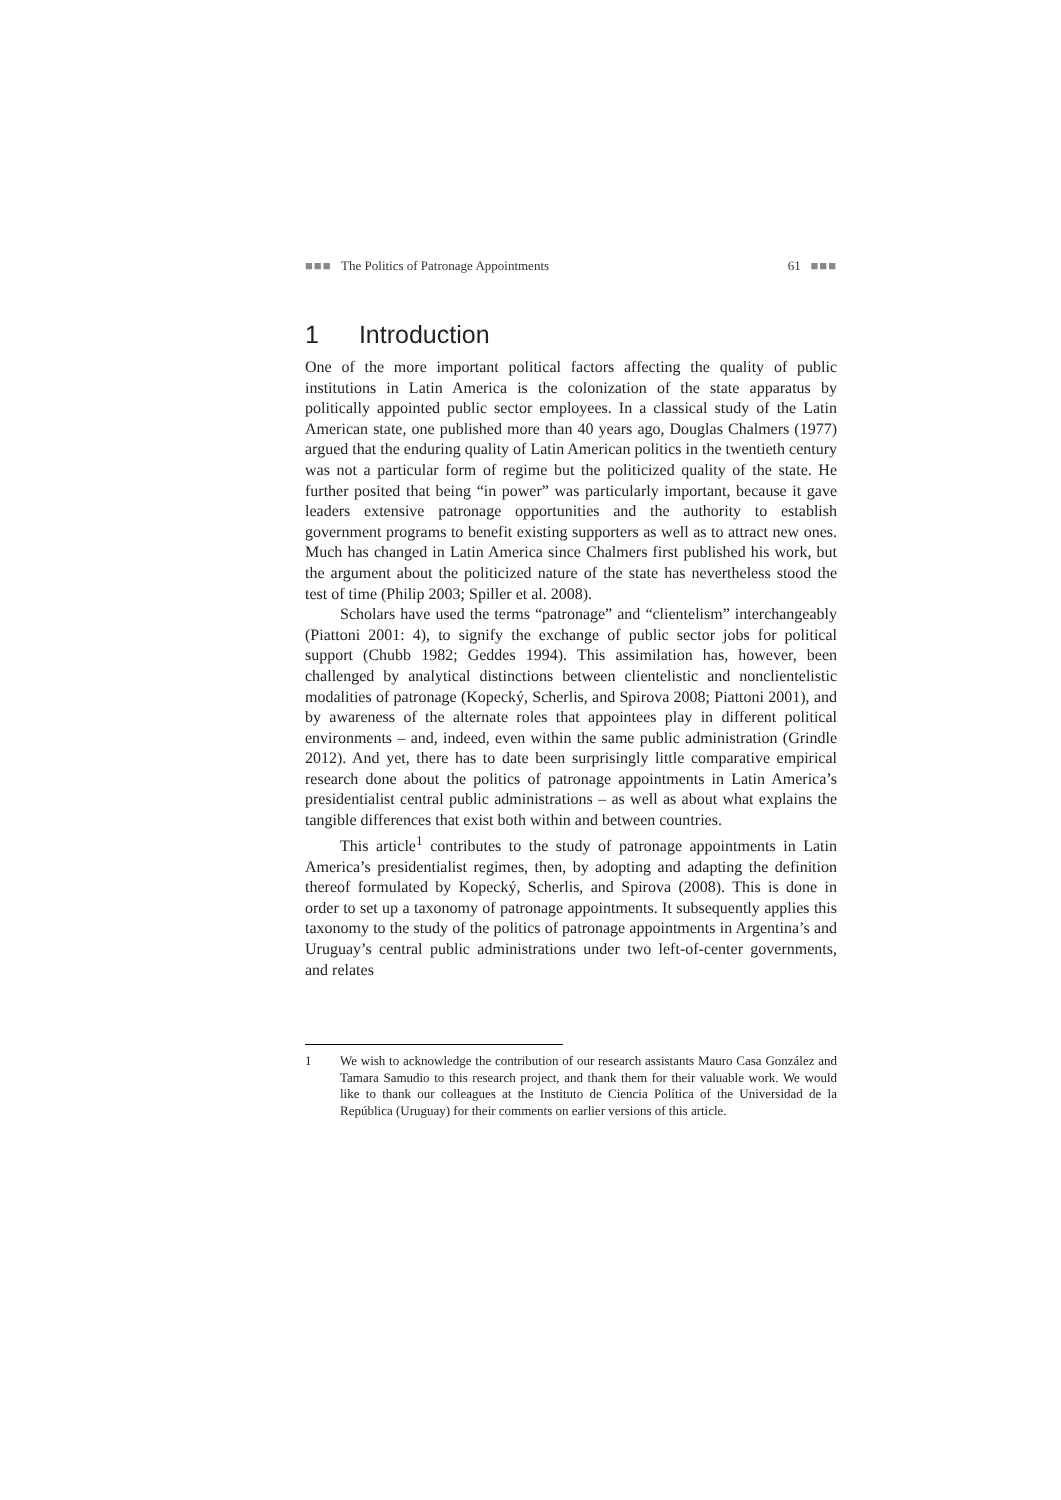■■■ The Politics of Patronage Appointments
61 ■■■
1 Introduction
One of the more important political factors affecting the quality of public institutions in Latin America is the colonization of the state apparatus by politically appointed public sector employees. In a classical study of the Latin American state, one published more than 40 years ago, Douglas Chalmers (1977) argued that the enduring quality of Latin American politics in the twentieth century was not a particular form of regime but the politicized quality of the state. He further posited that being “in power” was particularly important, because it gave leaders extensive patronage opportunities and the authority to establish government programs to benefit existing supporters as well as to attract new ones. Much has changed in Latin America since Chalmers first published his work, but the argument about the politicized nature of the state has nevertheless stood the test of time (Philip 2003; Spiller et al. 2008).
Scholars have used the terms “patronage” and “clientelism” interchangeably (Piattoni 2001: 4), to signify the exchange of public sector jobs for political support (Chubb 1982; Geddes 1994). This assimilation has, however, been challenged by analytical distinctions between clientelistic and nonclientelistic modalities of patronage (Kopecký, Scherlis, and Spirova 2008; Piattoni 2001), and by awareness of the alternate roles that appointees play in different political environments – and, indeed, even within the same public administration (Grindle 2012). And yet, there has to date been surprisingly little comparative empirical research done about the politics of patronage appointments in Latin America’s presidentialist central public administrations – as well as about what explains the tangible differences that exist both within and between countries.
This article<sup>1</sup> contributes to the study of patronage appointments in Latin America’s presidentialist regimes, then, by adopting and adapting the definition thereof formulated by Kopecký, Scherlis, and Spirova (2008). This is done in order to set up a taxonomy of patronage appointments. It subsequently applies this taxonomy to the study of the politics of patronage appointments in Argentina’s and Uruguay’s central public administrations under two left-of-center governments, and relates
1 We wish to acknowledge the contribution of our research assistants Mauro Casa González and Tamara Samudio to this research project, and thank them for their valuable work. We would like to thank our colleagues at the Instituto de Ciencia Política of the Universidad de la República (Uruguay) for their comments on earlier versions of this article.